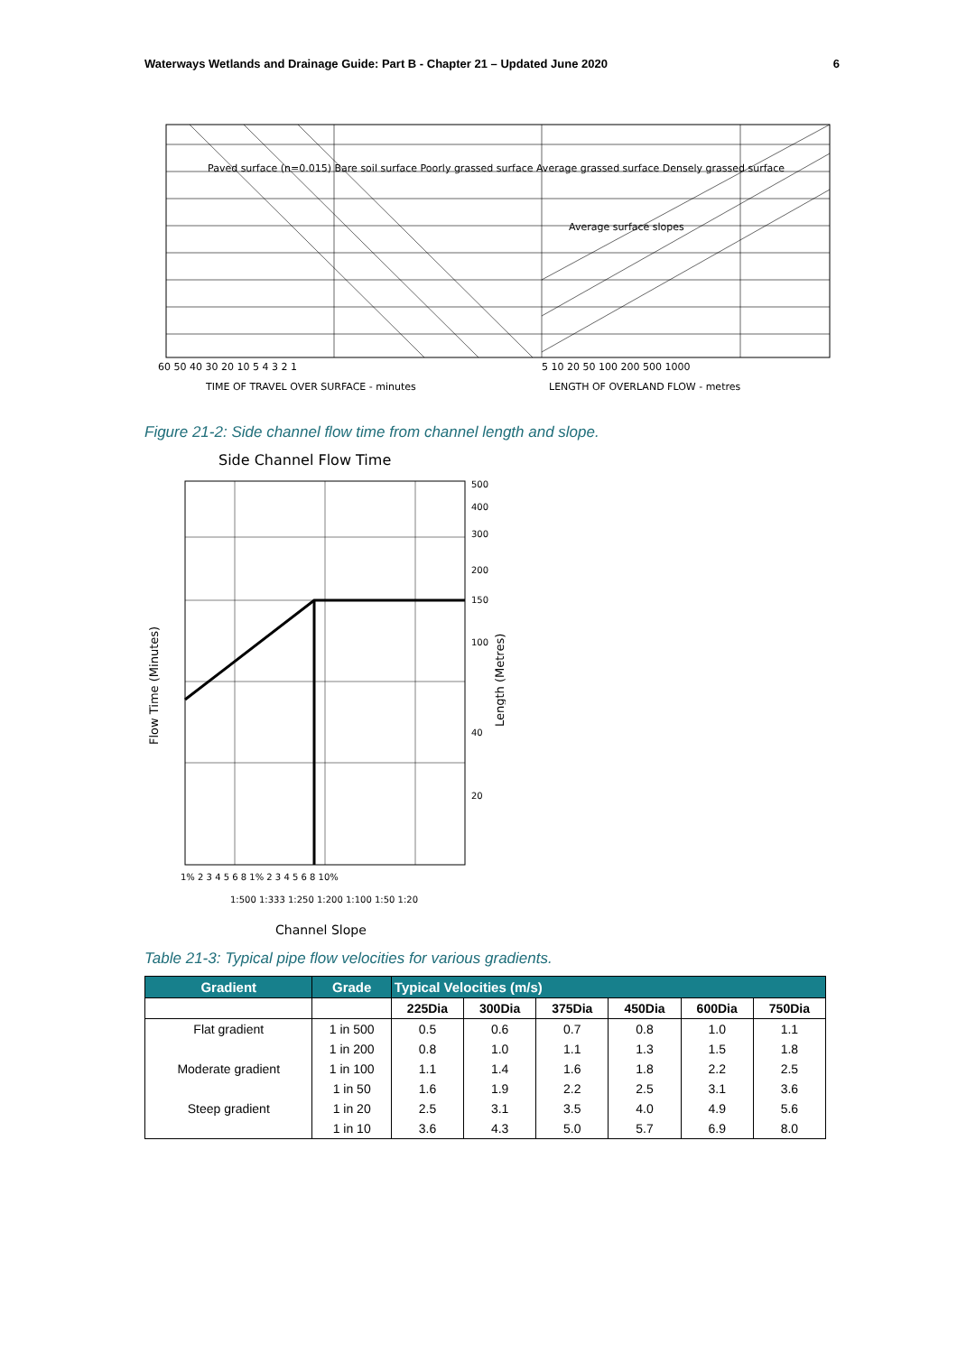Waterways Wetlands and Drainage Guide: Part B - Chapter 21 – Updated June 2020 6
Average surface slopes
60 50 40 30 20 10 5 4 3 2 1
5 10 20 50 100 200 500 1000
TIME OF TRAVEL OVER SURFACE - minutes
LENGTH OF OVERLAND FLOW - metres
Paved surface (n=0.015) Bare soil surface Poorly grassed surface Average grassed surface Densely grassed surface
Figure 21-2: Side channel flow time from channel length and slope.
Side Channel Flow Time
Flow Time (Minutes)
Length (Metres)
500
400
300
200
150
100
40
20
1% 2 3 4 5 6 8 1% 2 3 4 5 6 8 10%
1:500 1:333 1:250 1:200 1:100 1:50 1:20
Channel Slope
Table 21-3: Typical pipe flow velocities for various gradients.
| Gradient | Grade | Typical Velocities (m/s) | | | | | |
| --- | --- | --- | --- | --- | --- | --- | --- |
| | | 225Dia | 300Dia | 375Dia | 450Dia | 600Dia | 750Dia |
| Flat gradient | 1 in 500 | 0.5 | 0.6 | 0.7 | 0.8 | 1.0 | 1.1 |
| | 1 in 200 | 0.8 | 1.0 | 1.1 | 1.3 | 1.5 | 1.8 |
| Moderate gradient | 1 in 100 | 1.1 | 1.4 | 1.6 | 1.8 | 2.2 | 2.5 |
| | 1 in 50 | 1.6 | 1.9 | 2.2 | 2.5 | 3.1 | 3.6 |
| Steep gradient | 1 in 20 | 2.5 | 3.1 | 3.5 | 4.0 | 4.9 | 5.6 |
| | 1 in 10 | 3.6 | 4.3 | 5.0 | 5.7 | 6.9 | 8.0 |